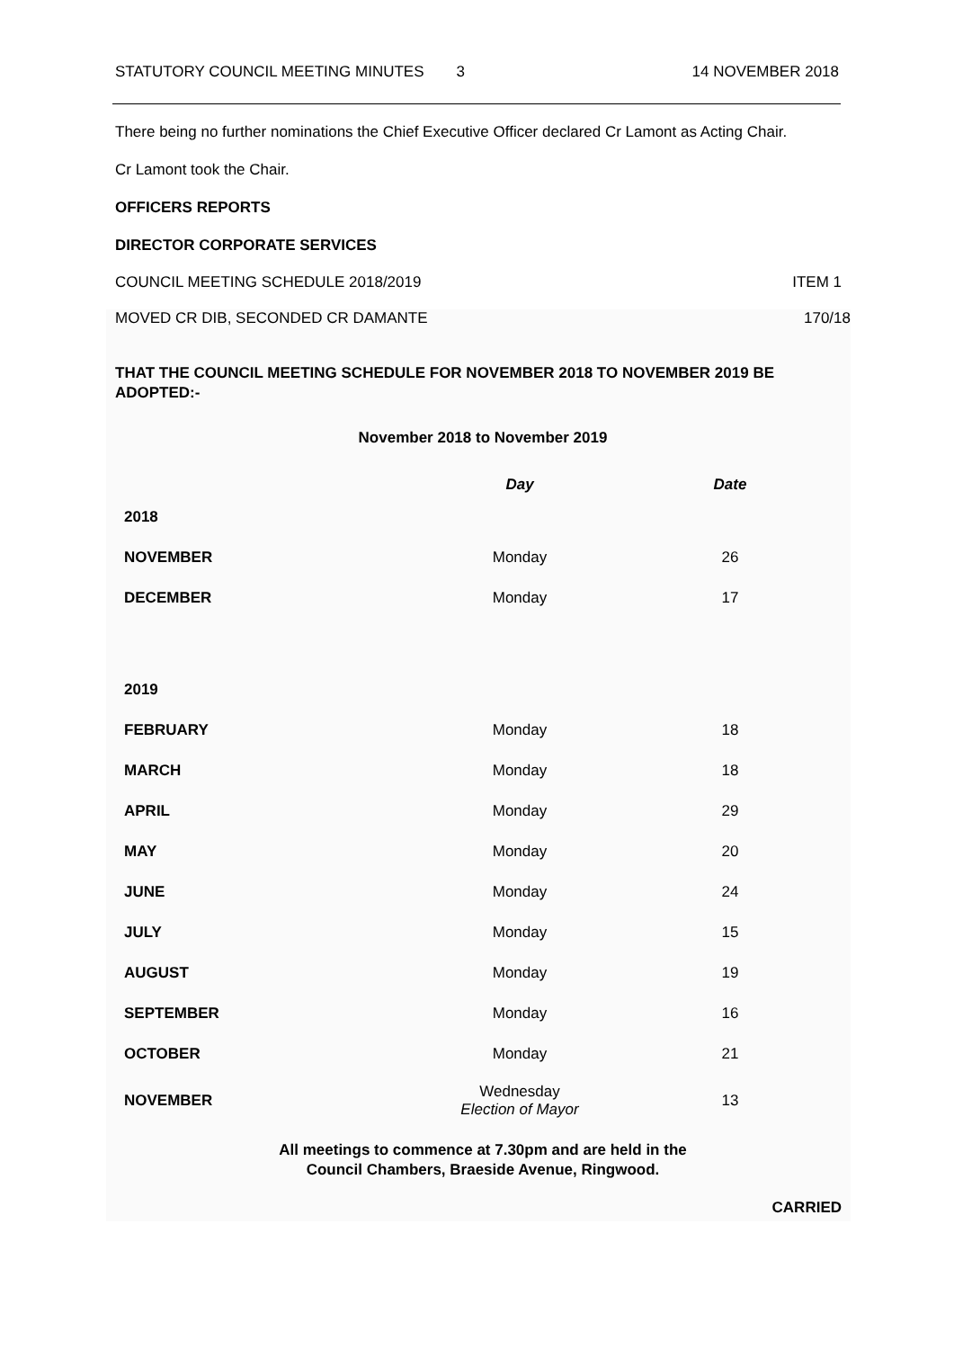STATUTORY COUNCIL MEETING MINUTES 3 14 NOVEMBER 2018
There being no further nominations the Chief Executive Officer declared Cr Lamont as Acting Chair.
Cr Lamont took the Chair.
OFFICERS REPORTS
DIRECTOR CORPORATE SERVICES
COUNCIL MEETING SCHEDULE 2018/2019 ITEM 1
MOVED CR DIB, SECONDED CR DAMANTE 170/18
THAT THE COUNCIL MEETING SCHEDULE FOR NOVEMBER 2018 TO NOVEMBER 2019 BE ADOPTED:-
November 2018 to November 2019
| | Day | Date |
| --- | --- | --- |
| 2018 | | |
| NOVEMBER | Monday | 26 |
| DECEMBER | Monday | 17 |
| 2019 | | |
| FEBRUARY | Monday | 18 |
| MARCH | Monday | 18 |
| APRIL | Monday | 29 |
| MAY | Monday | 20 |
| JUNE | Monday | 24 |
| JULY | Monday | 15 |
| AUGUST | Monday | 19 |
| SEPTEMBER | Monday | 16 |
| OCTOBER | Monday | 21 |
| NOVEMBER | Wednesday Election of Mayor | 13 |
All meetings to commence at 7.30pm and are held in the
Council Chambers, Braeside Avenue, Ringwood.
CARRIED